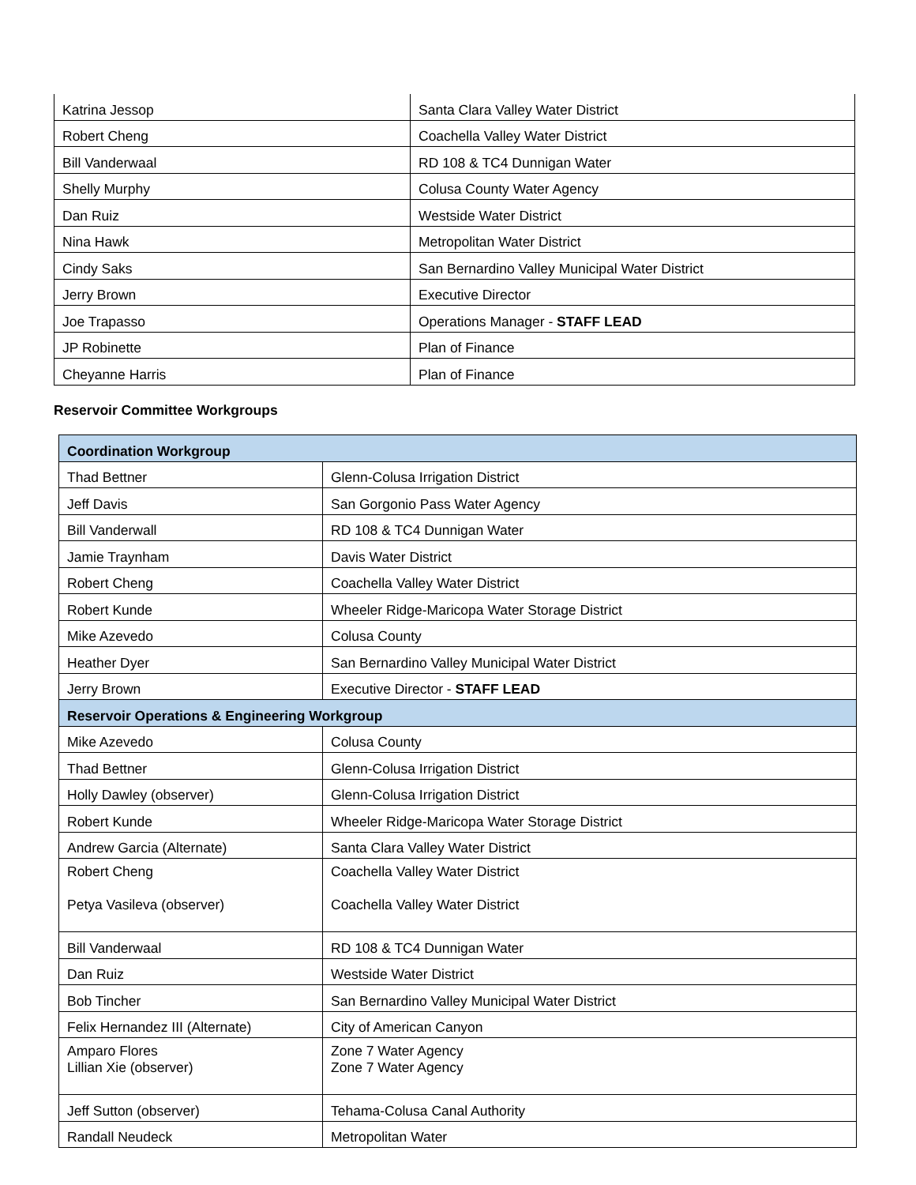| Katrina Jessop | Santa Clara Valley Water District |
| Robert Cheng | Coachella Valley Water District |
| Bill Vanderwaal | RD 108 & TC4 Dunnigan Water |
| Shelly Murphy | Colusa County Water Agency |
| Dan Ruiz | Westside Water District |
| Nina Hawk | Metropolitan Water District |
| Cindy Saks | San Bernardino Valley Municipal Water District |
| Jerry Brown | Executive Director |
| Joe Trapasso | Operations Manager - STAFF LEAD |
| JP Robinette | Plan of Finance |
| Cheyanne Harris | Plan of Finance |
Reservoir Committee Workgroups
| Coordination Workgroup | |
| Thad Bettner | Glenn-Colusa Irrigation District |
| Jeff Davis | San Gorgonio Pass Water Agency |
| Bill Vanderwall | RD 108 & TC4 Dunnigan Water |
| Jamie Traynham | Davis Water District |
| Robert Cheng | Coachella Valley Water District |
| Robert Kunde | Wheeler Ridge-Maricopa Water Storage District |
| Mike Azevedo | Colusa County |
| Heather Dyer | San Bernardino Valley Municipal Water District |
| Jerry Brown | Executive Director - STAFF LEAD |
| Reservoir Operations & Engineering Workgroup | |
| Mike Azevedo | Colusa County |
| Thad Bettner | Glenn-Colusa Irrigation District |
| Holly Dawley (observer) | Glenn-Colusa Irrigation District |
| Robert Kunde | Wheeler Ridge-Maricopa Water Storage District |
| Andrew Garcia (Alternate) | Santa Clara Valley Water District |
| Robert Cheng Petya Vasileva (observer) | Coachella Valley Water District Coachella Valley Water District |
| Bill Vanderwaal | RD 108 & TC4 Dunnigan Water |
| Dan Ruiz | Westside Water District |
| Bob Tincher | San Bernardino Valley Municipal Water District |
| Felix Hernandez III (Alternate) | City of American Canyon |
| Amparo Flores Lillian Xie (observer) | Zone 7 Water Agency Zone 7 Water Agency |
| Jeff Sutton (observer) | Tehama-Colusa Canal Authority |
| Randall Neudeck | Metropolitan Water |